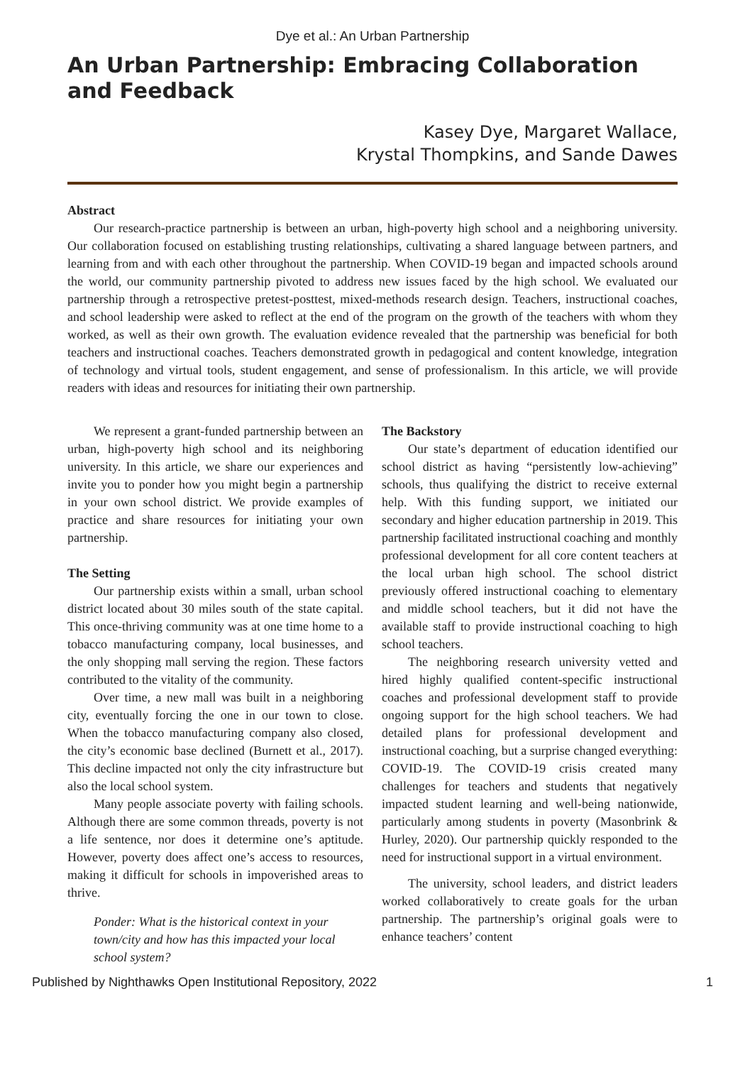Dye et al.: An Urban Partnership
An Urban Partnership: Embracing Collaboration and Feedback
Kasey Dye, Margaret Wallace,
Krystal Thompkins, and Sande Dawes
Abstract
Our research-practice partnership is between an urban, high-poverty high school and a neighboring university. Our collaboration focused on establishing trusting relationships, cultivating a shared language between partners, and learning from and with each other throughout the partnership. When COVID-19 began and impacted schools around the world, our community partnership pivoted to address new issues faced by the high school. We evaluated our partnership through a retrospective pretest-posttest, mixed-methods research design. Teachers, instructional coaches, and school leadership were asked to reflect at the end of the program on the growth of the teachers with whom they worked, as well as their own growth. The evaluation evidence revealed that the partnership was beneficial for both teachers and instructional coaches. Teachers demonstrated growth in pedagogical and content knowledge, integration of technology and virtual tools, student engagement, and sense of professionalism. In this article, we will provide readers with ideas and resources for initiating their own partnership.
We represent a grant-funded partnership between an urban, high-poverty high school and its neighboring university. In this article, we share our experiences and invite you to ponder how you might begin a partnership in your own school district. We provide examples of practice and share resources for initiating your own partnership.
The Setting
Our partnership exists within a small, urban school district located about 30 miles south of the state capital. This once-thriving community was at one time home to a tobacco manufacturing company, local businesses, and the only shopping mall serving the region. These factors contributed to the vitality of the community.
Over time, a new mall was built in a neighboring city, eventually forcing the one in our town to close. When the tobacco manufacturing company also closed, the city’s economic base declined (Burnett et al., 2017). This decline impacted not only the city infrastructure but also the local school system.
Many people associate poverty with failing schools. Although there are some common threads, poverty is not a life sentence, nor does it determine one’s aptitude. However, poverty does affect one’s access to resources, making it difficult for schools in impoverished areas to thrive.
Ponder: What is the historical context in your town/city and how has this impacted your local school system?
The Backstory
Our state’s department of education identified our school district as having “persistently low-achieving” schools, thus qualifying the district to receive external help. With this funding support, we initiated our secondary and higher education partnership in 2019. This partnership facilitated instructional coaching and monthly professional development for all core content teachers at the local urban high school. The school district previously offered instructional coaching to elementary and middle school teachers, but it did not have the available staff to provide instructional coaching to high school teachers.
The neighboring research university vetted and hired highly qualified content-specific instructional coaches and professional development staff to provide ongoing support for the high school teachers. We had detailed plans for professional development and instructional coaching, but a surprise changed everything: COVID-19. The COVID-19 crisis created many challenges for teachers and students that negatively impacted student learning and well-being nationwide, particularly among students in poverty (Masonbrink & Hurley, 2020). Our partnership quickly responded to the need for instructional support in a virtual environment.
The university, school leaders, and district leaders worked collaboratively to create goals for the urban partnership. The partnership’s original goals were to enhance teachers’ content
Published by Nighthawks Open Institutional Repository, 2022 1